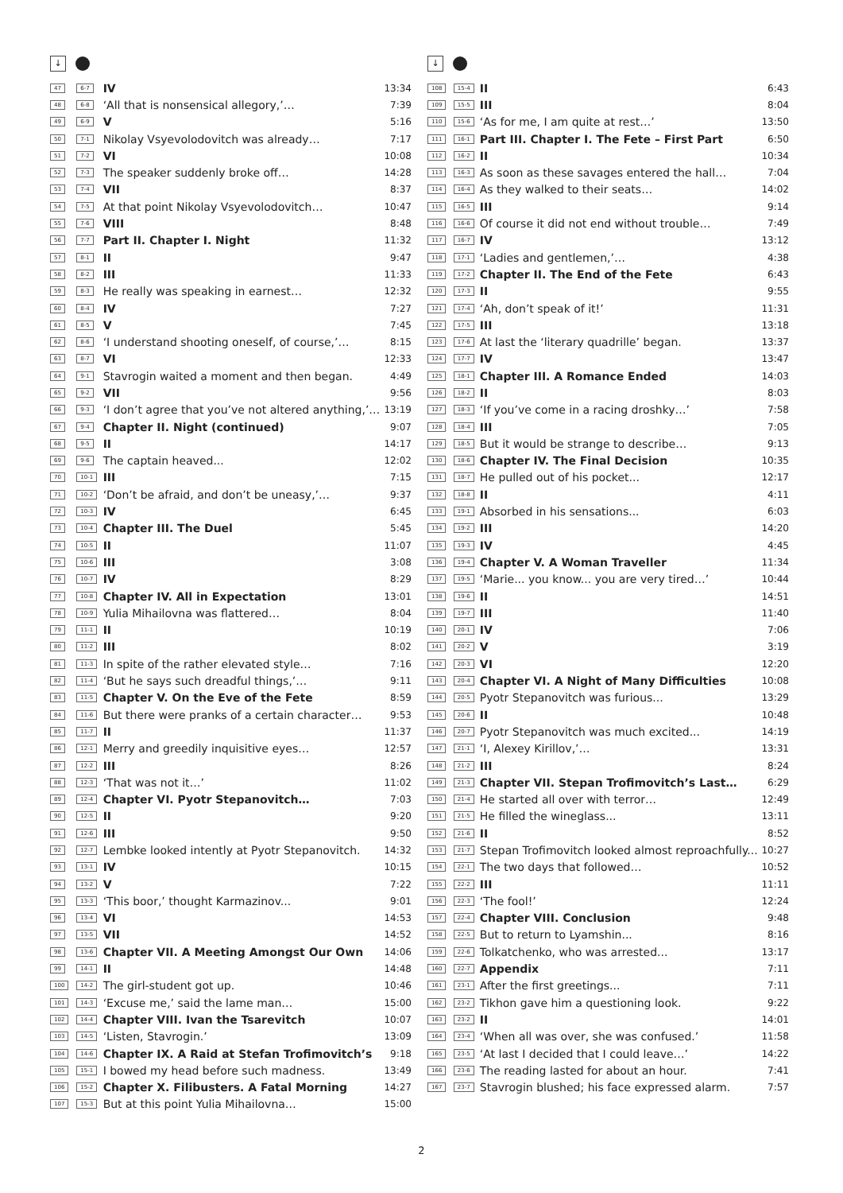↓
| 47 | 6-7 | IV | 13:34 |
| 48 | 6-8 | ‘All that is nonsensical allegory,’… | 7:39 |
| 49 | 6-9 | V | 5:16 |
| 50 | 7-1 | Nikolay Vsyevolodovitch was already… | 7:17 |
| 51 | 7-2 | VI | 10:08 |
| 52 | 7-3 | The speaker suddenly broke off… | 14:28 |
| 53 | 7-4 | VII | 8:37 |
| 54 | 7-5 | At that point Nikolay Vsyevolodovitch… | 10:47 |
| 55 | 7-6 | VIII | 8:48 |
| 56 | 7-7 | Part II. Chapter I. Night | 11:32 |
| 57 | 8-1 | II | 9:47 |
| 58 | 8-2 | III | 11:33 |
| 59 | 8-3 | He really was speaking in earnest… | 12:32 |
| 60 | 8-4 | IV | 7:27 |
| 61 | 8-5 | V | 7:45 |
| 62 | 8-6 | ‘I understand shooting oneself, of course,’… | 8:15 |
| 63 | 8-7 | VI | 12:33 |
| 64 | 9-1 | Stavrogin waited a moment and then began. | 4:49 |
| 65 | 9-2 | VII | 9:56 |
| 66 | 9-3 | ‘I don’t agree that you’ve not altered anything,’… | 13:19 |
| 67 | 9-4 | Chapter II. Night (continued) | 9:07 |
| 68 | 9-5 | II | 14:17 |
| 69 | 9-6 | The captain heaved... | 12:02 |
| 70 | 10-1 | III | 7:15 |
| 71 | 10-2 | ‘Don’t be afraid, and don’t be uneasy,’… | 9:37 |
| 72 | 10-3 | IV | 6:45 |
| 73 | 10-4 | Chapter III. The Duel | 5:45 |
| 74 | 10-5 | II | 11:07 |
| 75 | 10-6 | III | 3:08 |
| 76 | 10-7 | IV | 8:29 |
| 77 | 10-8 | Chapter IV. All in Expectation | 13:01 |
| 78 | 10-9 | Yulia Mihailovna was flattered… | 8:04 |
| 79 | 11-1 | II | 10:19 |
| 80 | 11-2 | III | 8:02 |
| 81 | 11-3 | In spite of the rather elevated style… | 7:16 |
| 82 | 11-4 | ‘But he says such dreadful things,’… | 9:11 |
| 83 | 11-5 | Chapter V. On the Eve of the Fete | 8:59 |
| 84 | 11-6 | But there were pranks of a certain character… | 9:53 |
| 85 | 11-7 | II | 11:37 |
| 86 | 12-1 | Merry and greedily inquisitive eyes… | 12:57 |
| 87 | 12-2 | III | 8:26 |
| 88 | 12-3 | ‘That was not it…’ | 11:02 |
| 89 | 12-4 | Chapter VI. Pyotr Stepanovitch… | 7:03 |
| 90 | 12-5 | II | 9:20 |
| 91 | 12-6 | III | 9:50 |
| 92 | 12-7 | Lembke looked intently at Pyotr Stepanovitch. | 14:32 |
| 93 | 13-1 | IV | 10:15 |
| 94 | 13-2 | V | 7:22 |
| 95 | 13-3 | ‘This boor,’ thought Karmazinov... | 9:01 |
| 96 | 13-4 | VI | 14:53 |
| 97 | 13-5 | VII | 14:52 |
| 98 | 13-6 | Chapter VII. A Meeting Amongst Our Own | 14:06 |
| 99 | 14-1 | II | 14:48 |
| 100 | 14-2 | The girl-student got up. | 10:46 |
| 101 | 14-3 | ‘Excuse me,’ said the lame man… | 15:00 |
| 102 | 14-4 | Chapter VIII. Ivan the Tsarevitch | 10:07 |
| 103 | 14-5 | ‘Listen, Stavrogin.’ | 13:09 |
| 104 | 14-6 | Chapter IX. A Raid at Stefan Trofimovitch’s | 9:18 |
| 105 | 15-1 | I bowed my head before such madness. | 13:49 |
| 106 | 15-2 | Chapter X. Filibusters. A Fatal Morning | 14:27 |
| 107 | 15-3 | But at this point Yulia Mihailovna… | 15:00 |
↓
| 108 | 15-4 | II | 6:43 |
| 109 | 15-5 | III | 8:04 |
| 110 | 15-6 | ‘As for me, I am quite at rest…’ | 13:50 |
| 111 | 16-1 | Part III. Chapter I. The Fete – First Part | 6:50 |
| 112 | 16-2 | II | 10:34 |
| 113 | 16-3 | As soon as these savages entered the hall… | 7:04 |
| 114 | 16-4 | As they walked to their seats… | 14:02 |
| 115 | 16-5 | III | 9:14 |
| 116 | 16-6 | Of course it did not end without trouble… | 7:49 |
| 117 | 16-7 | IV | 13:12 |
| 118 | 17-1 | ‘Ladies and gentlemen,’… | 4:38 |
| 119 | 17-2 | Chapter II. The End of the Fete | 6:43 |
| 120 | 17-3 | II | 9:55 |
| 121 | 17-4 | ‘Ah, don’t speak of it!’ | 11:31 |
| 122 | 17-5 | III | 13:18 |
| 123 | 17-6 | At last the ‘literary quadrille’ began. | 13:37 |
| 124 | 17-7 | IV | 13:47 |
| 125 | 18-1 | Chapter III. A Romance Ended | 14:03 |
| 126 | 18-2 | II | 8:03 |
| 127 | 18-3 | ‘If you’ve come in a racing droshky…’ | 7:58 |
| 128 | 18-4 | III | 7:05 |
| 129 | 18-5 | But it would be strange to describe… | 9:13 |
| 130 | 18-6 | Chapter IV. The Final Decision | 10:35 |
| 131 | 18-7 | He pulled out of his pocket... | 12:17 |
| 132 | 18-8 | II | 4:11 |
| 133 | 19-1 | Absorbed in his sensations... | 6:03 |
| 134 | 19-2 | III | 14:20 |
| 135 | 19-3 | IV | 4:45 |
| 136 | 19-4 | Chapter V. A Woman Traveller | 11:34 |
| 137 | 19-5 | ‘Marie... you know... you are very tired…’ | 10:44 |
| 138 | 19-6 | II | 14:51 |
| 139 | 19-7 | III | 11:40 |
| 140 | 20-1 | IV | 7:06 |
| 141 | 20-2 | V | 3:19 |
| 142 | 20-3 | VI | 12:20 |
| 143 | 20-4 | Chapter VI. A Night of Many Difficulties | 10:08 |
| 144 | 20-5 | Pyotr Stepanovitch was furious... | 13:29 |
| 145 | 20-6 | II | 10:48 |
| 146 | 20-7 | Pyotr Stepanovitch was much excited... | 14:19 |
| 147 | 21-1 | ‘I, Alexey Kirillov,’… | 13:31 |
| 148 | 21-2 | III | 8:24 |
| 149 | 21-3 | Chapter VII. Stepan Trofimovitch’s Last… | 6:29 |
| 150 | 21-4 | He started all over with terror… | 12:49 |
| 151 | 21-5 | He filled the wineglass... | 13:11 |
| 152 | 21-6 | II | 8:52 |
| 153 | 21-7 | Stepan Trofimovitch looked almost reproachfully... | 10:27 |
| 154 | 22-1 | The two days that followed… | 10:52 |
| 155 | 22-2 | III | 11:11 |
| 156 | 22-3 | ‘The fool!’ | 12:24 |
| 157 | 22-4 | Chapter VIII. Conclusion | 9:48 |
| 158 | 22-5 | But to return to Lyamshin... | 8:16 |
| 159 | 22-6 | Tolkatchenko, who was arrested... | 13:17 |
| 160 | 22-7 | Appendix | 7:11 |
| 161 | 23-1 | After the first greetings... | 7:11 |
| 162 | 23-2 | Tikhon gave him a questioning look. | 9:22 |
| 163 | 23-2 | II | 14:01 |
| 164 | 23-4 | ‘When all was over, she was confused.’ | 11:58 |
| 165 | 23-5 | ‘At last I decided that I could leave…’ | 14:22 |
| 166 | 23-6 | The reading lasted for about an hour. | 7:41 |
| 167 | 23-7 | Stavrogin blushed; his face expressed alarm. | 7:57 |
2